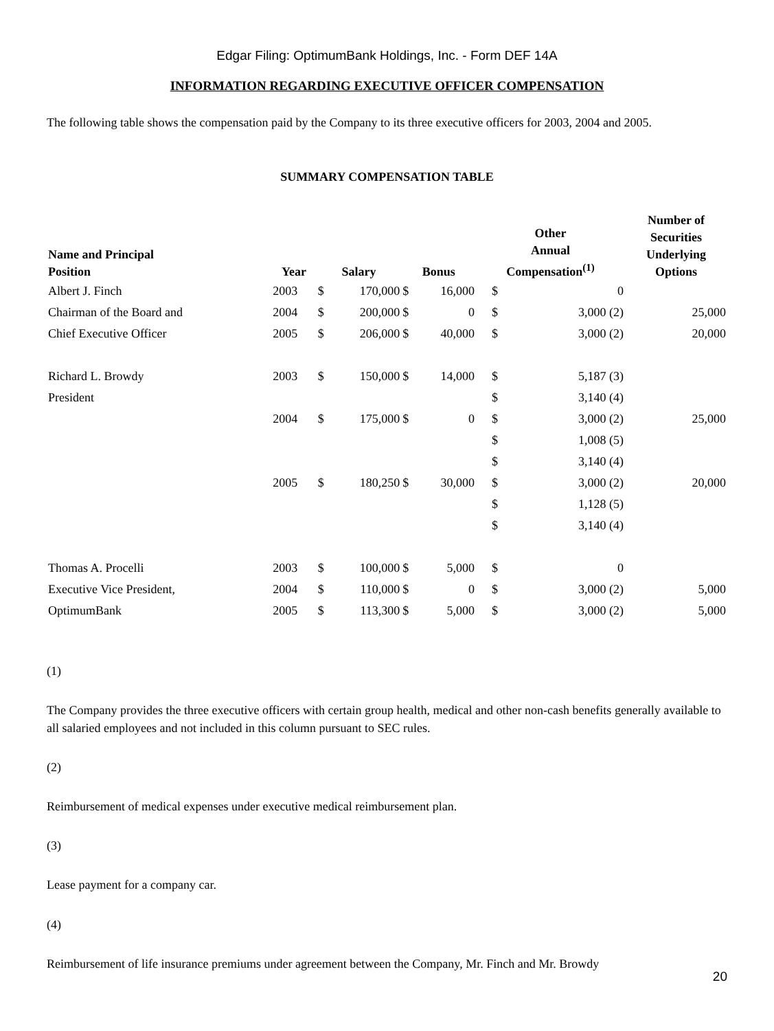Edgar Filing: OptimumBank Holdings, Inc. - Form DEF 14A
INFORMATION REGARDING EXECUTIVE OFFICER COMPENSATION
The following table shows the compensation paid by the Company to its three executive officers for 2003, 2004 and 2005.
SUMMARY COMPENSATION TABLE
| Name and Principal Position | Year | Salary | | Bonus | | Other Annual Compensation<sup>(1)</sup> | | Number of Securities Underlying Options |
| --- | --- | --- | --- | --- | --- | --- | --- | --- |
| Albert J. Finch | 2003 | $ | 170,000 | $ | 16,000 | $ | 0 | |
| Chairman of the Board and | 2004 | $ | 200,000 | $ | 0 | $ | 3,000 (2) | 25,000 |
| Chief Executive Officer | 2005 | $ | 206,000 | $ | 40,000 | $ | 3,000 (2) | 20,000 |
| Richard L. Browdy | 2003 | $ | 150,000 | $ | 14,000 | $ | 5,187 (3) | |
| President | | | | | | $ | 3,140 (4) | |
| | 2004 | $ | 175,000 | $ | 0 | $ | 3,000 (2) | 25,000 |
| | | | | | | $ | 1,008 (5) | |
| | | | | | | $ | 3,140 (4) | |
| | 2005 | $ | 180,250 | $ | 30,000 | $ | 3,000 (2) | 20,000 |
| | | | | | | $ | 1,128 (5) | |
| | | | | | | $ | 3,140 (4) | |
| Thomas A. Procelli | 2003 | $ | 100,000 | $ | 5,000 | $ | 0 | |
| Executive Vice President, | 2004 | $ | 110,000 | $ | 0 | $ | 3,000 (2) | 5,000 |
| OptimumBank | 2005 | $ | 113,300 | $ | 5,000 | $ | 3,000 (2) | 5,000 |
(1)
The Company provides the three executive officers with certain group health, medical and other non-cash benefits generally available to all salaried employees and not included in this column pursuant to SEC rules.
(2)
Reimbursement of medical expenses under executive medical reimbursement plan.
(3)
Lease payment for a company car.
(4)
Reimbursement of life insurance premiums under agreement between the Company, Mr. Finch and Mr. Browdy
20